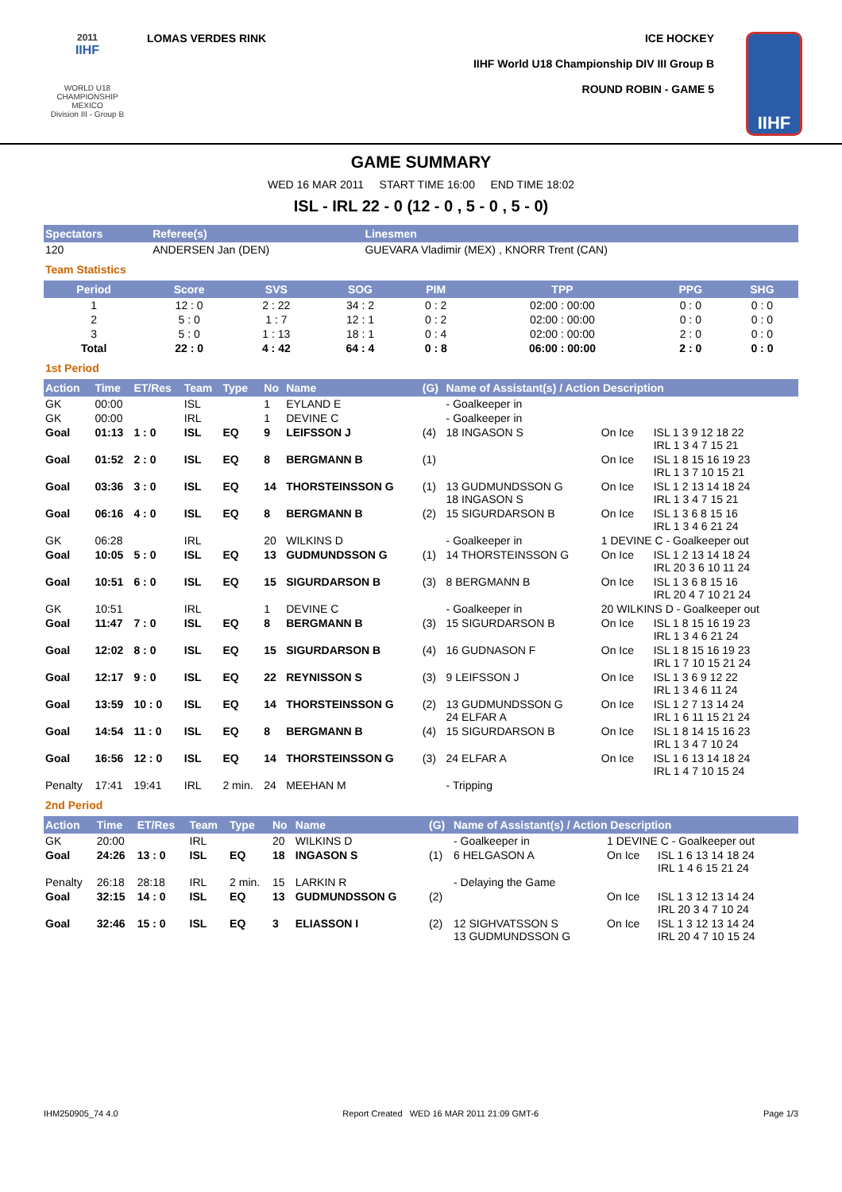2011
IIHF
WORLD U18
CHAMPIONSHIP
MEXICO
Division III - Group B
LOMAS VERDES RINK ICE HOCKEY
IIHF World U18 Championship DIV III Group B
ROUND ROBIN - GAME 5
IIHF
GAME SUMMARY
WED 16 MAR 2011 START TIME 16:00 END TIME 18:02
ISL - IRL 22 - 0 (12 - 0 , 5 - 0 , 5 - 0)
| Spectators | Referee(s) | Linesmen |
| --- | --- | --- |
| 120 | ANDERSEN Jan (DEN) | GUEVARA Vladimir (MEX) , KNORR Trent (CAN) |
Team Statistics
| Period | Score | SVS | SOG | PIM | TPP | PPG | SHG |
| --- | --- | --- | --- | --- | --- | --- | --- |
| 1 | 12 : 0 | 2 : 22 | 34 : 2 | 0 : 2 | 02:00 : 00:00 | 0 : 0 | 0 : 0 |
| 2 | 5 : 0 | 1 : 7 | 12 : 1 | 0 : 2 | 02:00 : 00:00 | 0 : 0 | 0 : 0 |
| 3 | 5 : 0 | 1 : 13 | 18 : 1 | 0 : 4 | 02:00 : 00:00 | 2 : 0 | 0 : 0 |
| Total | 22 : 0 | 4 : 42 | 64 : 4 | 0 : 8 | 06:00 : 00:00 | 2 : 0 | 0 : 0 |
1st Period
| Action | Time | ET/Res | Team | Type | No | Name | (G) | Name of Assistant(s) / Action Description | | |
| --- | --- | --- | --- | --- | --- | --- | --- | --- | --- | --- |
| GK | 00:00 | | ISL | | 1 | EYLAND E | | - Goalkeeper in | | |
| GK | 00:00 | | IRL | | 1 | DEVINE C | | - Goalkeeper in | | |
| Goal | 01:13 | 1 : 0 | ISL | EQ | 9 | LEIFSSON J | (4) | 18 INGASON S | On Ice | ISL 1 3 9 12 18 22 IRL 1 3 4 7 15 21 |
| Goal | 01:52 | 2 : 0 | ISL | EQ | 8 | BERGMANN B | (1) | | On Ice | ISL 1 8 15 16 19 23 IRL 1 3 7 10 15 21 |
| Goal | 03:36 | 3 : 0 | ISL | EQ | 14 | THORSTEINSSON G | (1) | 13 GUDMUNDSSON G 18 INGASON S | On Ice | ISL 1 2 13 14 18 24 IRL 1 3 4 7 15 21 |
| Goal | 06:16 | 4 : 0 | ISL | EQ | 8 | BERGMANN B | (2) | 15 SIGURDARSON B | On Ice | ISL 1 3 6 8 15 16 IRL 1 3 4 6 21 24 |
| GK | 06:28 | | IRL | | 20 | WILKINS D | | - Goalkeeper in | 1 DEVINE C - Goalkeeper out | |
| Goal | 10:05 | 5 : 0 | ISL | EQ | 13 | GUDMUNDSSON G | (1) | 14 THORSTEINSSON G | On Ice | ISL 1 2 13 14 18 24 IRL 20 3 6 10 11 24 |
| Goal | 10:51 | 6 : 0 | ISL | EQ | 15 | SIGURDARSON B | (3) | 8 BERGMANN B | On Ice | ISL 1 3 6 8 15 16 IRL 20 4 7 10 21 24 |
| GK | 10:51 | | IRL | | 1 | DEVINE C | | - Goalkeeper in | 20 WILKINS D - Goalkeeper out | |
| Goal | 11:47 | 7 : 0 | ISL | EQ | 8 | BERGMANN B | (3) | 15 SIGURDARSON B | On Ice | ISL 1 8 15 16 19 23 IRL 1 3 4 6 21 24 |
| Goal | 12:02 | 8 : 0 | ISL | EQ | 15 | SIGURDARSON B | (4) | 16 GUDNASON F | On Ice | ISL 1 8 15 16 19 23 IRL 1 7 10 15 21 24 |
| Goal | 12:17 | 9 : 0 | ISL | EQ | 22 | REYNISSON S | (3) | 9 LEIFSSON J | On Ice | ISL 1 3 6 9 12 22 IRL 1 3 4 6 11 24 |
| Goal | 13:59 | 10 : 0 | ISL | EQ | 14 | THORSTEINSSON G | (2) | 13 GUDMUNDSSON G 24 ELFAR A | On Ice | ISL 1 2 7 13 14 24 IRL 1 6 11 15 21 24 |
| Goal | 14:54 | 11 : 0 | ISL | EQ | 8 | BERGMANN B | (4) | 15 SIGURDARSON B | On Ice | ISL 1 8 14 15 16 23 IRL 1 3 4 7 10 24 |
| Goal | 16:56 | 12 : 0 | ISL | EQ | 14 | THORSTEINSSON G | (3) | 24 ELFAR A | On Ice | ISL 1 6 13 14 18 24 IRL 1 4 7 10 15 24 |
| Penalty | 17:41 | 19:41 | IRL | 2 min. | 24 | MEEHAN M | | - Tripping | | |
2nd Period
| Action | Time | ET/Res | Team | Type | No | Name | (G) | Name of Assistant(s) / Action Description | | |
| --- | --- | --- | --- | --- | --- | --- | --- | --- | --- | --- |
| GK | 20:00 | | IRL | | 20 | WILKINS D | | - Goalkeeper in | 1 DEVINE C - Goalkeeper out | |
| Goal | 24:26 | 13 : 0 | ISL | EQ | 18 | INGASON S | (1) | 6 HELGASON A | On Ice | ISL 1 6 13 14 18 24 IRL 1 4 6 15 21 24 |
| Penalty | 26:18 | 28:18 | IRL | 2 min. | 15 | LARKIN R | | - Delaying the Game | | |
| Goal | 32:15 | 14 : 0 | ISL | EQ | 13 | GUDMUNDSSON G | (2) | | On Ice | ISL 1 3 12 13 14 24 IRL 20 3 4 7 10 24 |
| Goal | 32:46 | 15 : 0 | ISL | EQ | 3 | ELIASSON I | (2) | 12 SIGHVATSSON S 13 GUDMUNDSSON G | On Ice | ISL 1 3 12 13 14 24 IRL 20 4 7 10 15 24 |
IHM250905_74 4.0 Report Created WED 16 MAR 2011 21:09 GMT-6 Page 1/3